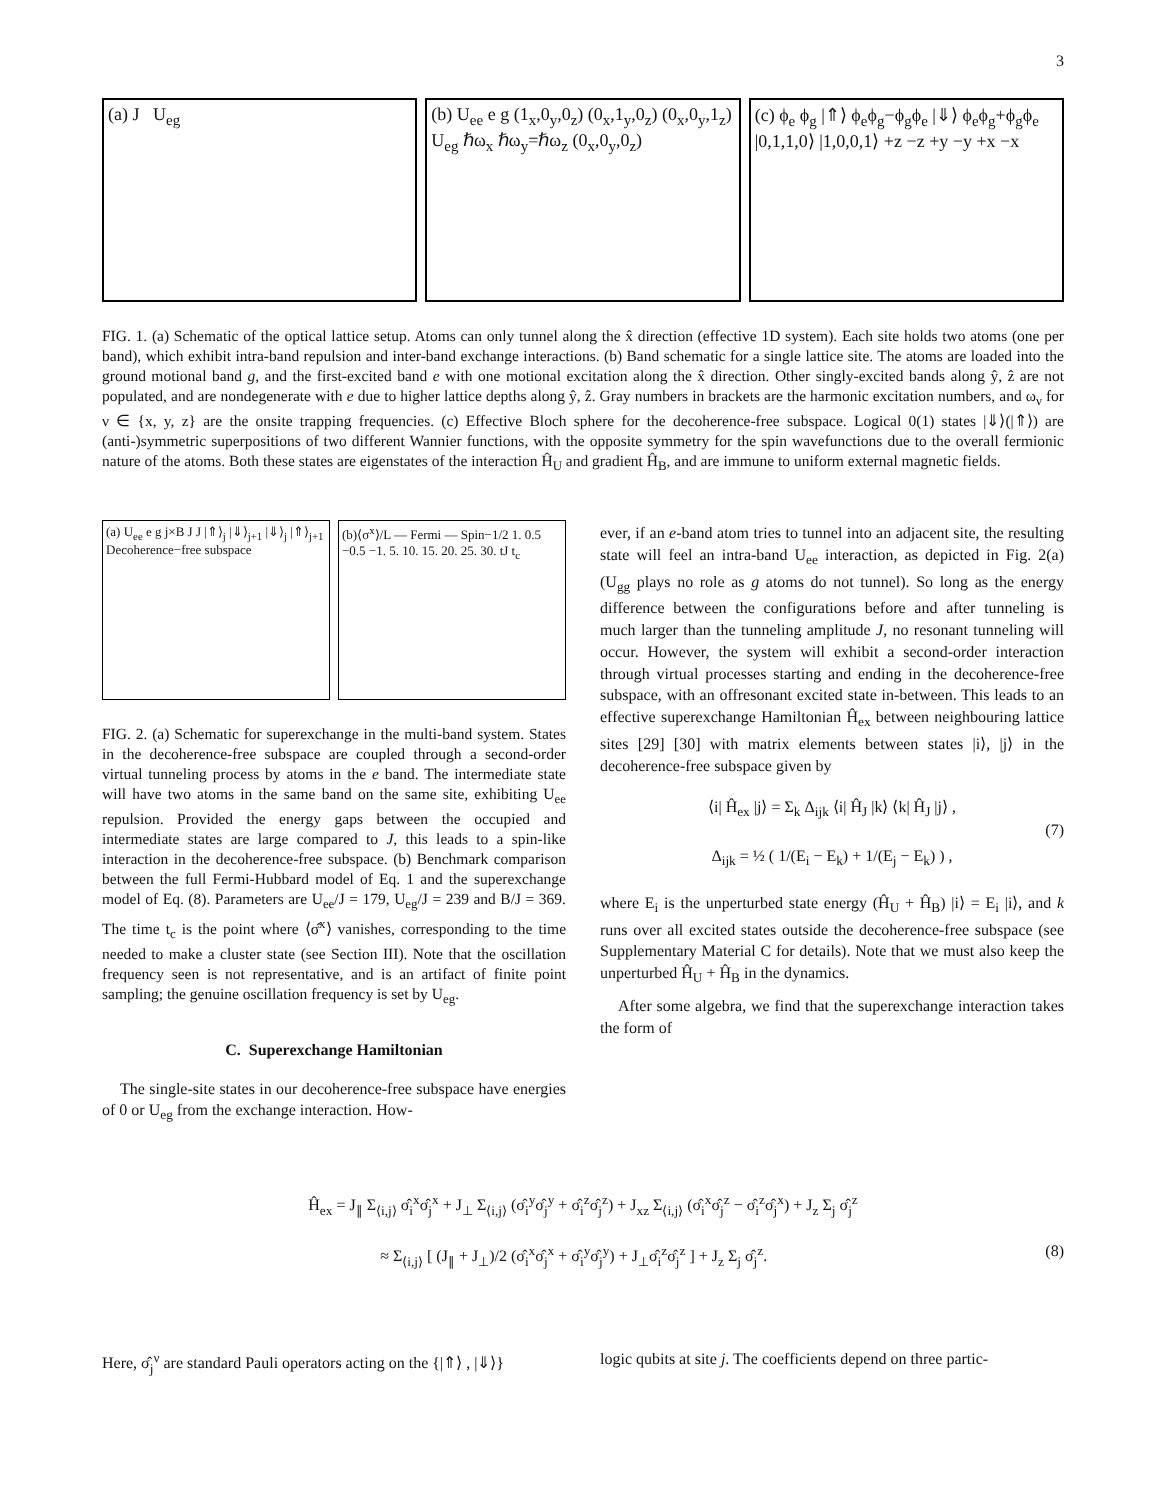3
(a) J U<sub>eg</sub> (b) U<sub>ee</sub> e g (1<sub>x</sub>,0<sub>y</sub>,0<sub>z</sub>) (0<sub>x</sub>,1<sub>y</sub>,0<sub>z</sub>) (0<sub>x</sub>,0<sub>y</sub>,1<sub>z</sub>) U<sub>eg</sub> ℏω<sub>x</sub> ℏω<sub>y</sub>=ℏω<sub>z</sub> (0<sub>x</sub>,0<sub>y</sub>,0<sub>z</sub>)
(c) ϕ<sub>e</sub> ϕ<sub>g</sub> |⇑⟩ ϕ<sub>e</sub>ϕ<sub>g</sub>−ϕ<sub>g</sub>ϕ<sub>e</sub> |⇓⟩ ϕ<sub>e</sub>ϕ<sub>g</sub>+ϕ<sub>g</sub>ϕ<sub>e</sub> |0,1,1,0⟩ |1,0,0,1⟩ +z −z +y −y +x −x
FIG. 1. (a) Schematic of the optical lattice setup. Atoms can only tunnel along the x̂ direction (effective 1D system). Each site holds two atoms (one per band), which exhibit intra-band repulsion and inter-band exchange interactions. (b) Band schematic for a single lattice site. The atoms are loaded into the ground motional band g, and the first-excited band e with one motional excitation along the x̂ direction. Other singly-excited bands along ŷ, ẑ are not populated, and are nondegenerate with e due to higher lattice depths along ŷ, ẑ. Gray numbers in brackets are the harmonic excitation numbers, and ω<sub>ν</sub> for ν ∈ {x, y, z} are the onsite trapping frequencies. (c) Effective Bloch sphere for the decoherence-free subspace. Logical 0(1) states |⇓⟩(|⇑⟩) are (anti-)symmetric superpositions of two different Wannier functions, with the opposite symmetry for the spin wavefunctions due to the overall fermionic nature of the atoms. Both these states are eigenstates of the interaction Ĥ<sub>U</sub> and gradient Ĥ<sub>B</sub>, and are immune to uniform external magnetic fields.
(a) U<sub>ee</sub> e g j×B J J |⇑⟩<sub>j</sub> |⇓⟩<sub>j+1</sub> |⇓⟩<sub>j</sub> |⇑⟩<sub>j+1</sub> Decoherence−free subspace
(b)⟨σ<sup>x</sup>⟩/L — Fermi — Spin−1/2 1. 0.5 −0.5 −1. 5. 10. 15. 20. 25. 30. tJ t<sub>c</sub>
FIG. 2. (a) Schematic for superexchange in the multi-band system. States in the decoherence-free subspace are coupled through a second-order virtual tunneling process by atoms in the e band. The intermediate state will have two atoms in the same band on the same site, exhibiting U<sub>ee</sub> repulsion. Provided the energy gaps between the occupied and intermediate states are large compared to J, this leads to a spin-like interaction in the decoherence-free subspace. (b) Benchmark comparison between the full Fermi-Hubbard model of Eq. 1 and the superexchange model of Eq. (8). Parameters are U<sub>ee</sub>/J = 179, U<sub>eg</sub>/J = 239 and B/J = 369. The time t<sub>c</sub> is the point where ⟨σ̂<sup>x</sup>⟩ vanishes, corresponding to the time needed to make a cluster state (see Section III). Note that the oscillation frequency seen is not representative, and is an artifact of finite point sampling; the genuine oscillation frequency is set by U<sub>eg</sub>.
C. Superexchange Hamiltonian
The single-site states in our decoherence-free subspace have energies of 0 or U<sub>eg</sub> from the exchange interaction. How-
ever, if an e-band atom tries to tunnel into an adjacent site, the resulting state will feel an intra-band U<sub>ee</sub> interaction, as depicted in Fig. 2(a) (U<sub>gg</sub> plays no role as g atoms do not tunnel). So long as the energy difference between the configurations before and after tunneling is much larger than the tunneling amplitude J, no resonant tunneling will occur. However, the system will exhibit a second-order interaction through virtual processes starting and ending in the decoherence-free subspace, with an offresonant excited state in-between. This leads to an effective superexchange Hamiltonian Ĥ<sub>ex</sub> between neighbouring lattice sites [29] [30] with matrix elements between states |i⟩, |j⟩ in the decoherence-free subspace given by
⟨i| Ĥ<sub>ex</sub> |j⟩ = Σ<sub>k</sub> Δ<sub>ijk</sub> ⟨i| Ĥ<sub>J</sub> |k⟩ ⟨k| Ĥ<sub>J</sub> |j⟩ ,
Δ<sub>ijk</sub> = ½ ( 1/(E<sub>i</sub> − E<sub>k</sub>) + 1/(E<sub>j</sub> − E<sub>k</sub>) ) , (7)
where E<sub>i</sub> is the unperturbed state energy (Ĥ<sub>U</sub> + Ĥ<sub>B</sub>) |i⟩ = E<sub>i</sub> |i⟩, and k runs over all excited states outside the decoherence-free subspace (see Supplementary Material C for details). Note that we must also keep the unperturbed Ĥ<sub>U</sub> + Ĥ<sub>B</sub> in the dynamics.
After some algebra, we find that the superexchange interaction takes the form of
Ĥ<sub>ex</sub> = J<sub>∥</sub> Σ<sub>⟨i,j⟩</sub> σ̂<sub>i</sub><sup>x</sup>σ̂<sub>j</sub><sup>x</sup> + J<sub>⊥</sub> Σ<sub>⟨i,j⟩</sub> (σ̂<sub>i</sub><sup>y</sup>σ̂<sub>j</sub><sup>y</sup> + σ̂<sub>i</sub><sup>z</sup>σ̂<sub>j</sub><sup>z</sup>) + J<sub>xz</sub> Σ<sub>⟨i,j⟩</sub> (σ̂<sub>i</sub><sup>x</sup>σ̂<sub>j</sub><sup>z</sup> − σ̂<sub>i</sub><sup>z</sup>σ̂<sub>j</sub><sup>x</sup>) + J<sub>z</sub> Σ<sub>j</sub> σ̂<sub>j</sub><sup>z</sup>
≈ Σ<sub>⟨i,j⟩</sub> [ (J<sub>∥</sub> + J<sub>⊥</sub>)/2 (σ̂<sub>i</sub><sup>x</sup>σ̂<sub>j</sub><sup>x</sup> + σ̂<sub>i</sub><sup>y</sup>σ̂<sub>j</sub><sup>y</sup>) + J<sub>⊥</sub>σ̂<sub>i</sub><sup>z</sup>σ̂<sub>j</sub><sup>z</sup> ] + J<sub>z</sub> Σ<sub>j</sub> σ̂<sub>j</sub><sup>z</sup>. (8)
Here, σ̂<sub>j</sub><sup>ν</sup> are standard Pauli operators acting on the {|⇑⟩ , |⇓⟩}
logic qubits at site j. The coefficients depend on three partic-